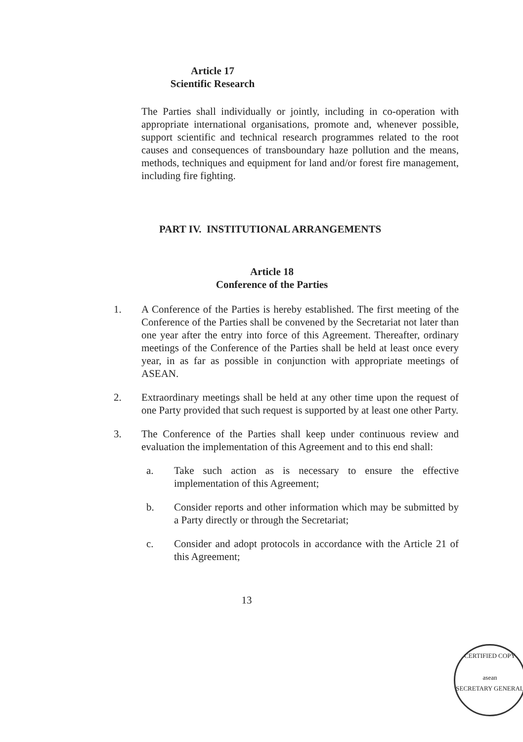Article 17
Scientific Research
The Parties shall individually or jointly, including in co-operation with appropriate international organisations, promote and, whenever possible, support scientific and technical research programmes related to the root causes and consequences of transboundary haze pollution and the means, methods, techniques and equipment for land and/or forest fire management, including fire fighting.
PART IV. INSTITUTIONAL ARRANGEMENTS
Article 18
Conference of the Parties
1. A Conference of the Parties is hereby established. The first meeting of the Conference of the Parties shall be convened by the Secretariat not later than one year after the entry into force of this Agreement. Thereafter, ordinary meetings of the Conference of the Parties shall be held at least once every year, in as far as possible in conjunction with appropriate meetings of ASEAN.
2. Extraordinary meetings shall be held at any other time upon the request of one Party provided that such request is supported by at least one other Party.
3. The Conference of the Parties shall keep under continuous review and evaluation the implementation of this Agreement and to this end shall:
a. Take such action as is necessary to ensure the effective implementation of this Agreement;
b. Consider reports and other information which may be submitted by a Party directly or through the Secretariat;
c. Consider and adopt protocols in accordance with the Article 21 of this Agreement;
13
CERTIFIED COPY
asean
SECRETARY GENERAL